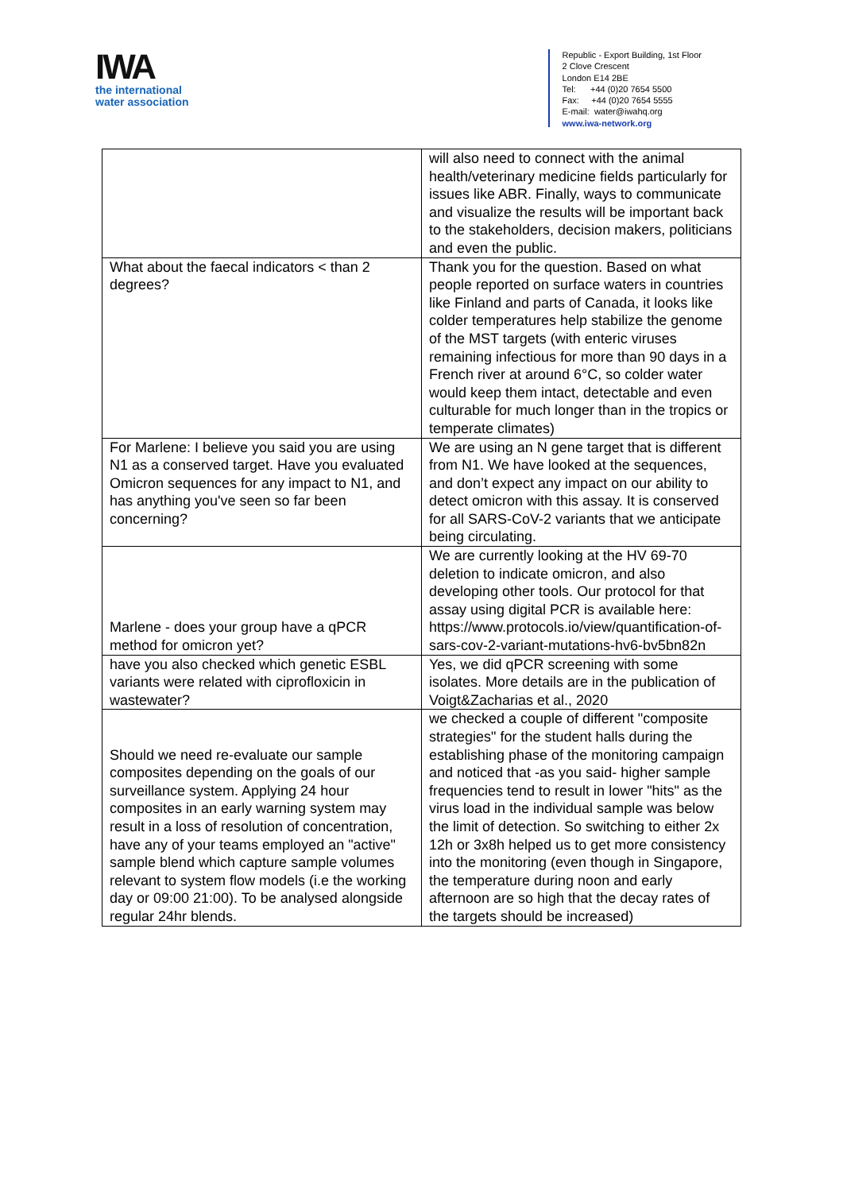IWA
the international
water association
Republic - Export Building, 1st Floor
2 Clove Crescent
London E14 2BE
Tel: +44 (0)20 7654 5500
Fax: +44 (0)20 7654 5555
E-mail: water@iwahq.org
www.iwa-network.org
| | will also need to connect with the animal health/veterinary medicine fields particularly for issues like ABR. Finally, ways to communicate and visualize the results will be important back to the stakeholders, decision makers, politicians and even the public. |
| What about the faecal indicators < than 2 degrees? | Thank you for the question. Based on what people reported on surface waters in countries like Finland and parts of Canada, it looks like colder temperatures help stabilize the genome of the MST targets (with enteric viruses remaining infectious for more than 90 days in a French river at around 6°C, so colder water would keep them intact, detectable and even culturable for much longer than in the tropics or temperate climates) |
| For Marlene: I believe you said you are using N1 as a conserved target. Have you evaluated Omicron sequences for any impact to N1, and has anything you've seen so far been concerning? | We are using an N gene target that is different from N1. We have looked at the sequences, and don’t expect any impact on our ability to detect omicron with this assay. It is conserved for all SARS-CoV-2 variants that we anticipate being circulating. |
| Marlene - does your group have a qPCR method for omicron yet? | We are currently looking at the HV 69-70 deletion to indicate omicron, and also developing other tools. Our protocol for that assay using digital PCR is available here: https://www.protocols.io/view/quantification-of-sars-cov-2-variant-mutations-hv6-bv5bn82n |
| have you also checked which genetic ESBL variants were related with ciprofloxicin in wastewater? | Yes, we did qPCR screening with some isolates. More details are in the publication of Voigt&Zacharias et al., 2020 |
| Should we need re-evaluate our sample composites depending on the goals of our surveillance system. Applying 24 hour composites in an early warning system may result in a loss of resolution of concentration, have any of your teams employed an "active" sample blend which capture sample volumes relevant to system flow models (i.e the working day or 09:00 21:00). To be analysed alongside regular 24hr blends. | we checked a couple of different "composite strategies" for the student halls during the establishing phase of the monitoring campaign and noticed that -as you said- higher sample frequencies tend to result in lower "hits" as the virus load in the individual sample was below the limit of detection. So switching to either 2x 12h or 3x8h helped us to get more consistency into the monitoring (even though in Singapore, the temperature during noon and early afternoon are so high that the decay rates of the targets should be increased) |